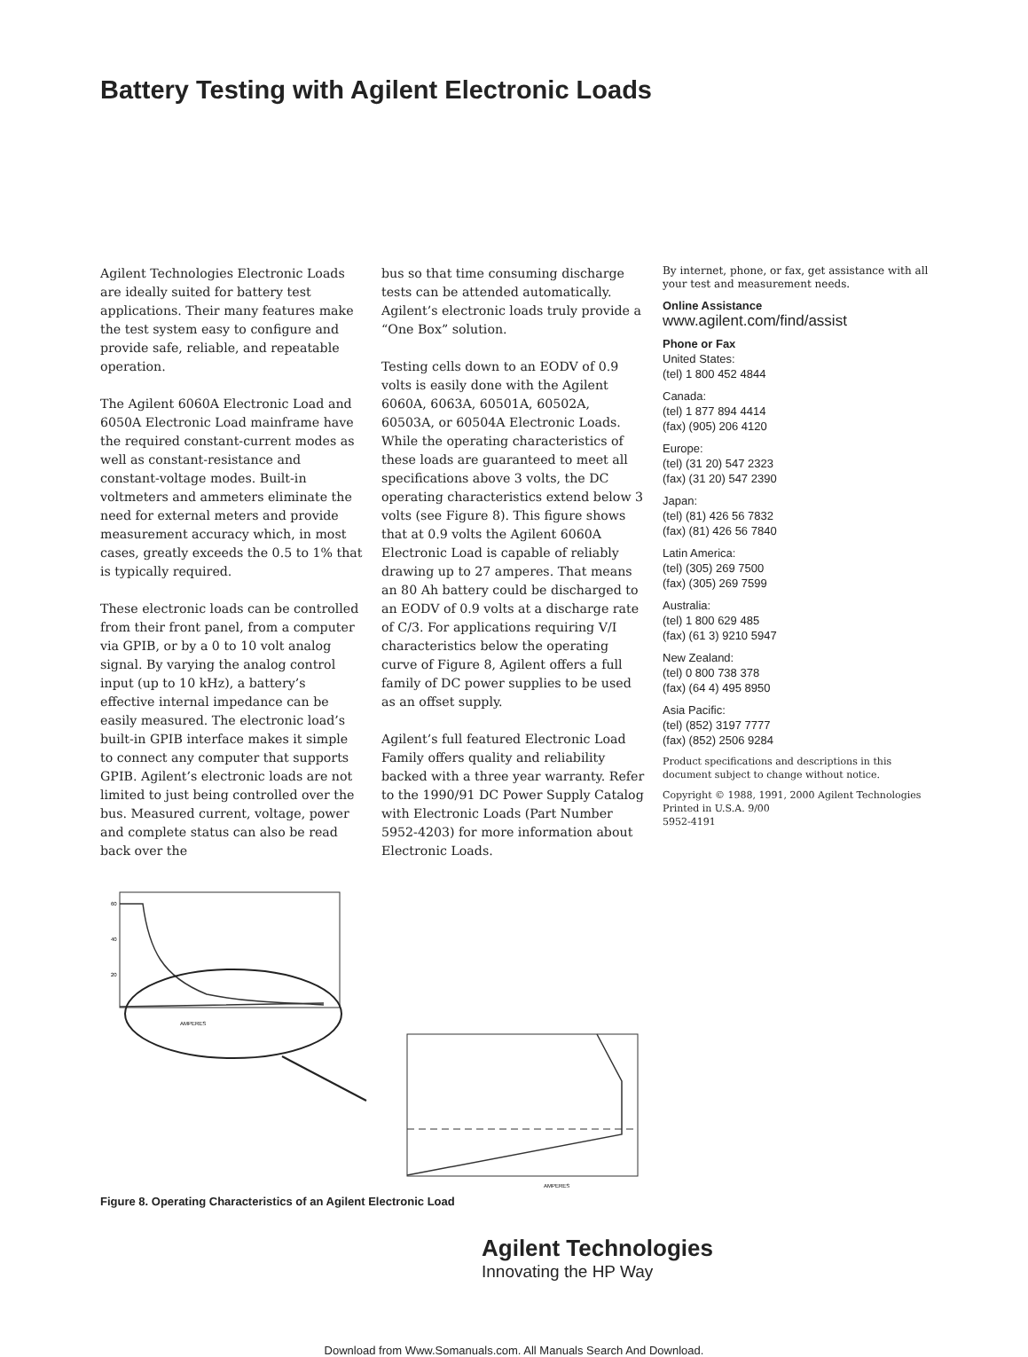Battery Testing with Agilent Electronic Loads
Agilent Technologies Electronic Loads are ideally suited for battery test applications. Their many features make the test system easy to configure and provide safe, reliable, and repeatable operation.
The Agilent 6060A Electronic Load and 6050A Electronic Load mainframe have the required constant-current modes as well as constant-resistance and constant-voltage modes. Built-in voltmeters and ammeters eliminate the need for external meters and provide measurement accuracy which, in most cases, greatly exceeds the 0.5 to 1% that is typically required.
These electronic loads can be controlled from their front panel, from a computer via GPIB, or by a 0 to 10 volt analog signal. By varying the analog control input (up to 10 kHz), a battery’s effective internal impedance can be easily measured. The electronic load’s built-in GPIB interface makes it simple to connect any computer that supports GPIB. Agilent’s electronic loads are not limited to just being controlled over the bus. Measured current, voltage, power and complete status can also be read back over the
bus so that time consuming discharge tests can be attended automatically. Agilent’s electronic loads truly provide a “One Box” solution.
Testing cells down to an EODV of 0.9 volts is easily done with the Agilent 6060A, 6063A, 60501A, 60502A, 60503A, or 60504A Electronic Loads. While the operating characteristics of these loads are guaranteed to meet all specifications above 3 volts, the DC operating characteristics extend below 3 volts (see Figure 8). This figure shows that at 0.9 volts the Agilent 6060A Electronic Load is capable of reliably drawing up to 27 amperes. That means an 80 Ah battery could be discharged to an EODV of 0.9 volts at a discharge rate of C/3. For applications requiring V/I characteristics below the operating curve of Figure 8, Agilent offers a full family of DC power supplies to be used as an offset supply.
Agilent’s full featured Electronic Load Family offers quality and reliability backed with a three year warranty. Refer to the 1990/91 DC Power Supply Catalog with Electronic Loads (Part Number 5952-4203) for more information about Electronic Loads.
By internet, phone, or fax, get assistance with all your test and measurement needs.
Online Assistance
www.agilent.com/find/assist
Phone or Fax
United States:
(tel) 1 800 452 4844
Canada:
(tel) 1 877 894 4414
(fax) (905) 206 4120
Europe:
(tel) (31 20) 547 2323
(fax) (31 20) 547 2390
Japan:
(tel) (81) 426 56 7832
(fax) (81) 426 56 7840
Latin America:
(tel) (305) 269 7500
(fax) (305) 269 7599
Australia:
(tel) 1 800 629 485
(fax) (61 3) 9210 5947
New Zealand:
(tel) 0 800 738 378
(fax) (64 4) 495 8950
Asia Pacific:
(tel) (852) 3197 7777
(fax) (852) 2506 9284
Product specifications and descriptions in this document subject to change without notice.
Copyright © 1988, 1991, 2000 Agilent Technologies
Printed in U.S.A. 9/00
5952-4191
60
40
20
AMPERES
AMPERES
Figure 8. Operating Characteristics of an Agilent Electronic Load
Agilent Technologies
Innovating the HP Way
Download from Www.Somanuals.com. All Manuals Search And Download.